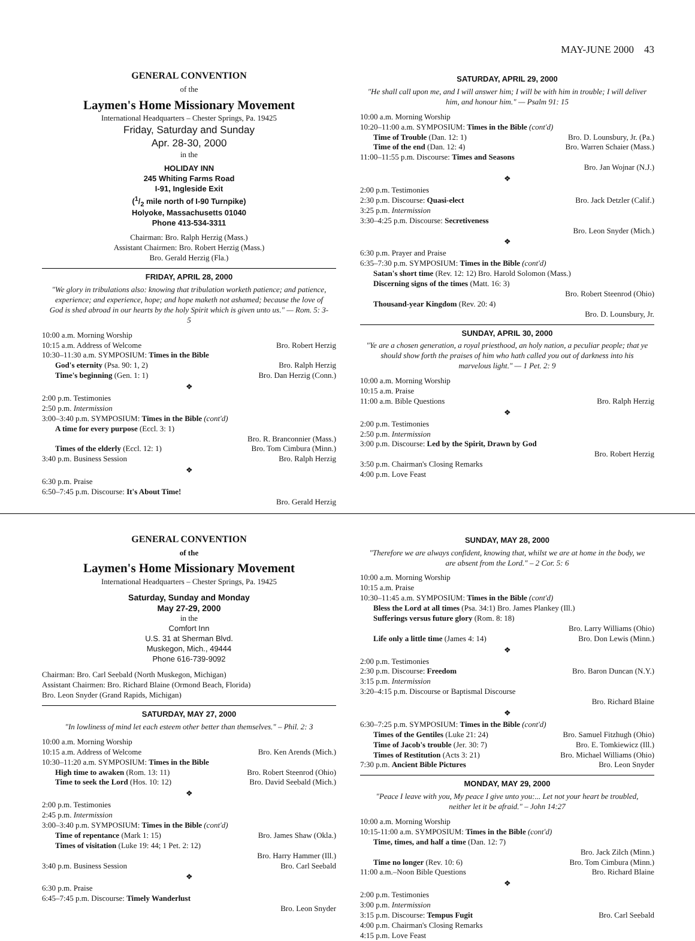MAY-JUNE 2000 43
GENERAL CONVENTION
of the
Laymen's Home Missionary Movement
International Headquarters – Chester Springs, Pa. 19425
Friday, Saturday and Sunday
Apr. 28-30, 2000
in the
HOLIDAY INN
245 Whiting Farms Road
I-91, Ingleside Exit
(1/2 mile north of I-90 Turnpike)
Holyoke, Massachusetts 01040
Phone 413-534-3311
Chairman: Bro. Ralph Herzig (Mass.)
Assistant Chairmen: Bro. Robert Herzig (Mass.)
Bro. Gerald Herzig (Fla.)
FRIDAY, APRIL 28, 2000
"We glory in tribulations also: knowing that tribulation worketh patience; and patience, experience; and experience, hope; and hope maketh not ashamed; because the love of God is shed abroad in our hearts by the holy Spirit which is given unto us." — Rom. 5: 3-5
10:00 a.m. Morning Worship
10:15 a.m. Address of Welcome Bro. Robert Herzig
10:30–11:30 a.m. SYMPOSIUM: Times in the Bible
God's eternity (Psa. 90: 1, 2) Bro. Ralph Herzig
Time's beginning (Gen. 1: 1) Bro. Dan Herzig (Conn.)
❖
2:00 p.m. Testimonies
2:50 p.m. Intermission
3:00–3:40 p.m. SYMPOSIUM: Times in the Bible (cont'd)
A time for every purpose (Eccl. 3: 1)
Bro. R. Branconnier (Mass.)
Times of the elderly (Eccl. 12: 1) Bro. Tom Cimbura (Minn.)
3:40 p.m. Business Session Bro. Ralph Herzig
❖
6:30 p.m. Praise
6:50–7:45 p.m. Discourse: It's About Time!
Bro. Gerald Herzig
SATURDAY, APRIL 29, 2000
"He shall call upon me, and I will answer him; I will be with him in trouble; I will deliver him, and honour him." — Psalm 91: 15
10:00 a.m. Morning Worship
10:20–11:00 a.m. SYMPOSIUM: Times in the Bible (cont'd)
Time of Trouble (Dan. 12: 1) Bro. D. Lounsbury, Jr. (Pa.)
Time of the end (Dan. 12: 4) Bro. Warren Schaier (Mass.)
11:00–11:55 p.m. Discourse: Times and Seasons
Bro. Jan Wojnar (N.J.)
❖
2:00 p.m. Testimonies
2:30 p.m. Discourse: Quasi-elect Bro. Jack Detzler (Calif.)
3:25 p.m. Intermission
3:30–4:25 p.m. Discourse: Secretiveness
Bro. Leon Snyder (Mich.)
❖
6:30 p.m. Prayer and Praise
6:35–7:30 p.m. SYMPOSIUM: Times in the Bible (cont'd)
Satan's short time (Rev. 12: 12) Bro. Harold Solomon (Mass.)
Discerning signs of the times (Matt. 16: 3)
Bro. Robert Steenrod (Ohio)
Thousand-year Kingdom (Rev. 20: 4)
Bro. D. Lounsbury, Jr.
SUNDAY, APRIL 30, 2000
"Ye are a chosen generation, a royal priesthood, an holy nation, a peculiar people; that ye should show forth the praises of him who hath called you out of darkness into his marvelous light." — 1 Pet. 2: 9
10:00 a.m. Morning Worship
10:15 a.m. Praise
11:00 a.m. Bible Questions Bro. Ralph Herzig
❖
2:00 p.m. Testimonies
2:50 p.m. Intermission
3:00 p.m. Discourse: Led by the Spirit, Drawn by God
Bro. Robert Herzig
3:50 p.m. Chairman's Closing Remarks
4:00 p.m. Love Feast
GENERAL CONVENTION
of the
Laymen's Home Missionary Movement
International Headquarters – Chester Springs, Pa. 19425
Saturday, Sunday and Monday
May 27-29, 2000
in the
Comfort Inn
U.S. 31 at Sherman Blvd.
Muskegon, Mich., 49444
Phone 616-739-9092
Chairman: Bro. Carl Seebald (North Muskegon, Michigan)
Assistant Chairmen: Bro. Richard Blaine (Ormond Beach, Florida)
Bro. Leon Snyder (Grand Rapids, Michigan)
SATURDAY, MAY 27, 2000
"In lowliness of mind let each esteem other better than themselves." – Phil. 2: 3
10:00 a.m. Morning Worship
10:15 a.m. Address of Welcome Bro. Ken Arends (Mich.)
10:30–11:20 a.m. SYMPOSIUM: Times in the Bible
High time to awaken (Rom. 13: 11) Bro. Robert Steenrod (Ohio)
Time to seek the Lord (Hos. 10: 12) Bro. David Seebald (Mich.)
❖
2:00 p.m. Testimonies
2:45 p.m. Intermission
3:00–3:40 p.m. SYMPOSIUM: Times in the Bible (cont'd)
Time of repentance (Mark 1: 15) Bro. James Shaw (Okla.)
Times of visitation (Luke 19: 44; 1 Pet. 2: 12)
Bro. Harry Hammer (Ill.)
3:40 p.m. Business Session Bro. Carl Seebald
❖
6:30 p.m. Praise
6:45–7:45 p.m. Discourse: Timely Wanderlust
Bro. Leon Snyder
SUNDAY, MAY 28, 2000
"Therefore we are always confident, knowing that, whilst we are at home in the body, we are absent from the Lord." – 2 Cor. 5: 6
10:00 a.m. Morning Worship
10:15 a.m. Praise
10:30–11:45 a.m. SYMPOSIUM: Times in the Bible (cont'd)
Bless the Lord at all times (Psa. 34:1) Bro. James Plankey (Ill.)
Sufferings versus future glory (Rom. 8: 18)
Bro. Larry Williams (Ohio)
Life only a little time (James 4: 14) Bro. Don Lewis (Minn.)
❖
2:00 p.m. Testimonies
2:30 p.m. Discourse: Freedom Bro. Baron Duncan (N.Y.)
3:15 p.m. Intermission
3:20–4:15 p.m. Discourse or Baptismal Discourse
Bro. Richard Blaine
❖
6:30–7:25 p.m. SYMPOSIUM: Times in the Bible (cont'd)
Times of the Gentiles (Luke 21: 24) Bro. Samuel Fitzhugh (Ohio)
Time of Jacob's trouble (Jer. 30: 7) Bro. E. Tomkiewicz (Ill.)
Times of Restitution (Acts 3: 21) Bro. Michael Williams (Ohio)
7:30 p.m. Ancient Bible Pictures Bro. Leon Snyder
MONDAY, MAY 29, 2000
"Peace I leave with you, My peace I give unto you:... Let not your heart be troubled, neither let it be afraid." – John 14:27
10:00 a.m. Morning Worship
10:15-11:00 a.m. SYMPOSIUM: Times in the Bible (cont'd)
Time, times, and half a time (Dan. 12: 7)
Bro. Jack Zilch (Minn.)
Time no longer (Rev. 10: 6) Bro. Tom Cimbura (Minn.)
11:00 a.m.–Noon Bible Questions Bro. Richard Blaine
❖
2:00 p.m. Testimonies
3:00 p.m. Intermission
3:15 p.m. Discourse: Tempus Fugit Bro. Carl Seebald
4:00 p.m. Chairman's Closing Remarks
4:15 p.m. Love Feast